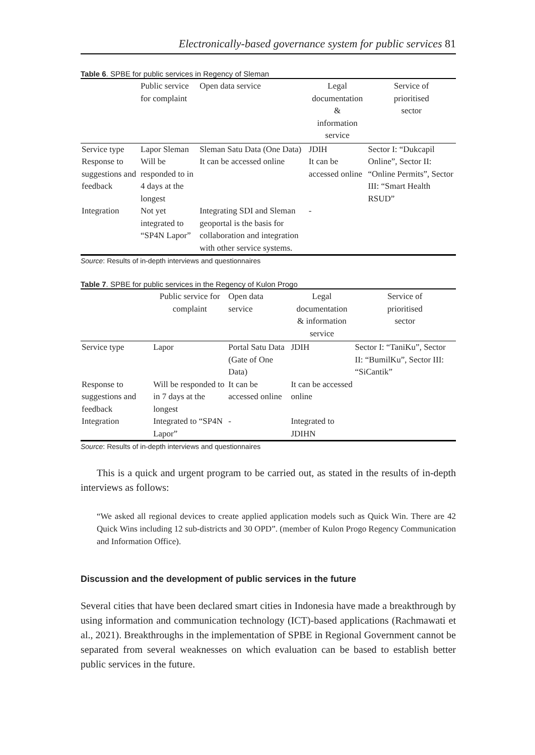Electronically-based governance system for public services 81
Table 6. SPBE for public services in Regency of Sleman
| | Public service for complaint | Open data service | Legal documentation & information service | Service of prioritised sector |
| --- | --- | --- | --- | --- |
| Service type | Lapor Sleman | Sleman Satu Data (One Data) | JDIH | Sector I: “Dukcapil Online”, Sector II: “Online Permits”, Sector III: “Smart Health RSUD” |
| Response to suggestions and feedback | Will be responded to in 4 days at the longest | It can be accessed online | It can be accessed online | |
| Integration | Not yet integrated to “SP4N Lapor” | Integrating SDI and Sleman geoportal is the basis for collaboration and integration with other service systems. | - | |
Source: Results of in-depth interviews and questionnaires
Table 7. SPBE for public services in the Regency of Kulon Progo
| | Public service for complaint | Open data service | Legal documentation & information service | Service of prioritised sector |
| --- | --- | --- | --- | --- |
| Service type | Lapor | Portal Satu Data (Gate of One Data) | JDIH | Sector I: “TaniKu”, Sector II: “BumilKu”, Sector III: “SiCantik” |
| Response to suggestions and feedback | Will be responded to in 7 days at the longest | It can be accessed online | It can be accessed online | |
| Integration | Integrated to “SP4N Lapor” | - | Integrated to JDIHN | |
Source: Results of in-depth interviews and questionnaires
This is a quick and urgent program to be carried out, as stated in the results of in-depth interviews as follows:
“We asked all regional devices to create applied application models such as Quick Win. There are 42 Quick Wins including 12 sub-districts and 30 OPD”. (member of Kulon Progo Regency Communication and Information Office).
Discussion and the development of public services in the future
Several cities that have been declared smart cities in Indonesia have made a breakthrough by using information and communication technology (ICT)-based applications (Rachmawati et al., 2021). Breakthroughs in the implementation of SPBE in Regional Government cannot be separated from several weaknesses on which evaluation can be based to establish better public services in the future.